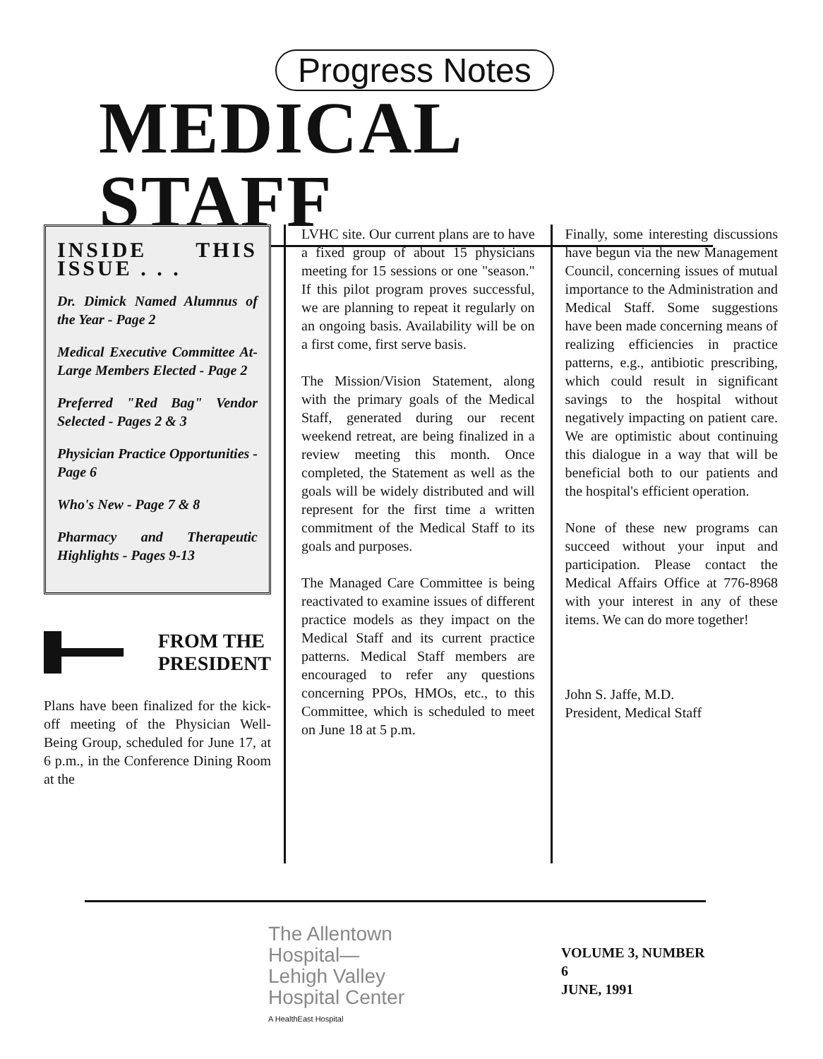Progress Notes
MEDICAL STAFF
INSIDE THIS ISSUE . . .
Dr. Dimick Named Alumnus of the Year - Page 2
Medical Executive Committee At-Large Members Elected - Page 2
Preferred "Red Bag" Vendor Selected - Pages 2 & 3
Physician Practice Opportunities - Page 6
Who's New - Page 7 & 8
Pharmacy and Therapeutic Highlights - Pages 9-13
FROM THE
PRESIDENT
Plans have been finalized for the kick-off meeting of the Physician Well-Being Group, scheduled for June 17, at 6 p.m., in the Conference Dining Room at the
LVHC site. Our current plans are to have a fixed group of about 15 physicians meeting for 15 sessions or one "season." If this pilot program proves successful, we are planning to repeat it regularly on an ongoing basis. Availability will be on a first come, first serve basis.
The Mission/Vision Statement, along with the primary goals of the Medical Staff, generated during our recent weekend retreat, are being finalized in a review meeting this month. Once completed, the Statement as well as the goals will be widely distributed and will represent for the first time a written commitment of the Medical Staff to its goals and purposes.
The Managed Care Committee is being reactivated to examine issues of different practice models as they impact on the Medical Staff and its current practice patterns. Medical Staff members are encouraged to refer any questions concerning PPOs, HMOs, etc., to this Committee, which is scheduled to meet on June 18 at 5 p.m.
Finally, some interesting discussions have begun via the new Management Council, concerning issues of mutual importance to the Administration and Medical Staff. Some suggestions have been made concerning means of realizing efficiencies in practice patterns, e.g., antibiotic prescribing, which could result in significant savings to the hospital without negatively impacting on patient care. We are optimistic about continuing this dialogue in a way that will be beneficial both to our patients and the hospital's efficient operation.
None of these new programs can succeed without your input and participation. Please contact the Medical Affairs Office at 776-8968 with your interest in any of these items. We can do more together!
John S. Jaffe, M.D.
President, Medical Staff
The Allentown
Hospital—
Lehigh Valley
Hospital Center
A HealthEast Hospital
VOLUME 3, NUMBER 6
JUNE, 1991